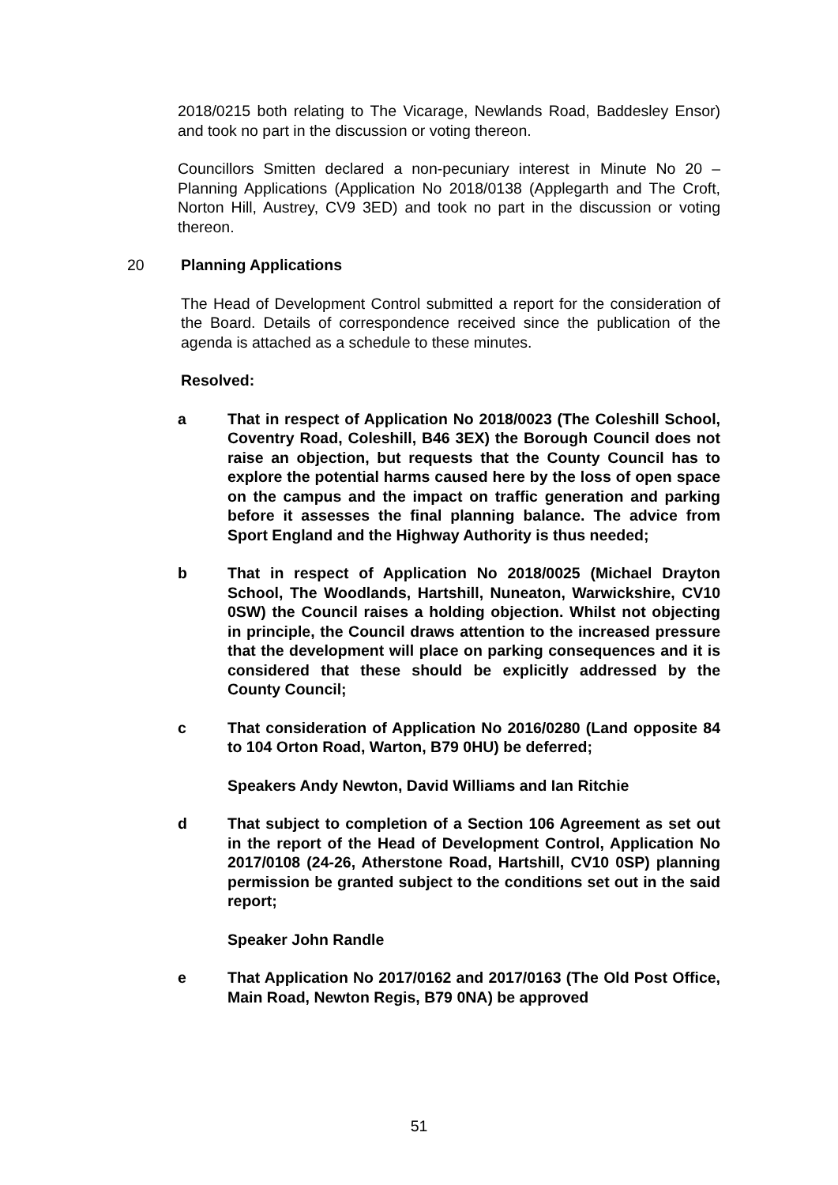2018/0215 both relating to The Vicarage, Newlands Road, Baddesley Ensor) and took no part in the discussion or voting thereon.
Councillors Smitten declared a non-pecuniary interest in Minute No 20 – Planning Applications (Application No 2018/0138 (Applegarth and The Croft, Norton Hill, Austrey, CV9 3ED) and took no part in the discussion or voting thereon.
20 Planning Applications
The Head of Development Control submitted a report for the consideration of the Board. Details of correspondence received since the publication of the agenda is attached as a schedule to these minutes.
Resolved:
a That in respect of Application No 2018/0023 (The Coleshill School, Coventry Road, Coleshill, B46 3EX) the Borough Council does not raise an objection, but requests that the County Council has to explore the potential harms caused here by the loss of open space on the campus and the impact on traffic generation and parking before it assesses the final planning balance. The advice from Sport England and the Highway Authority is thus needed;
b That in respect of Application No 2018/0025 (Michael Drayton School, The Woodlands, Hartshill, Nuneaton, Warwickshire, CV10 0SW) the Council raises a holding objection. Whilst not objecting in principle, the Council draws attention to the increased pressure that the development will place on parking consequences and it is considered that these should be explicitly addressed by the County Council;
c That consideration of Application No 2016/0280 (Land opposite 84 to 104 Orton Road, Warton, B79 0HU) be deferred;
Speakers Andy Newton, David Williams and Ian Ritchie
d That subject to completion of a Section 106 Agreement as set out in the report of the Head of Development Control, Application No 2017/0108 (24-26, Atherstone Road, Hartshill, CV10 0SP) planning permission be granted subject to the conditions set out in the said report;
Speaker John Randle
e That Application No 2017/0162 and 2017/0163 (The Old Post Office, Main Road, Newton Regis, B79 0NA) be approved
51